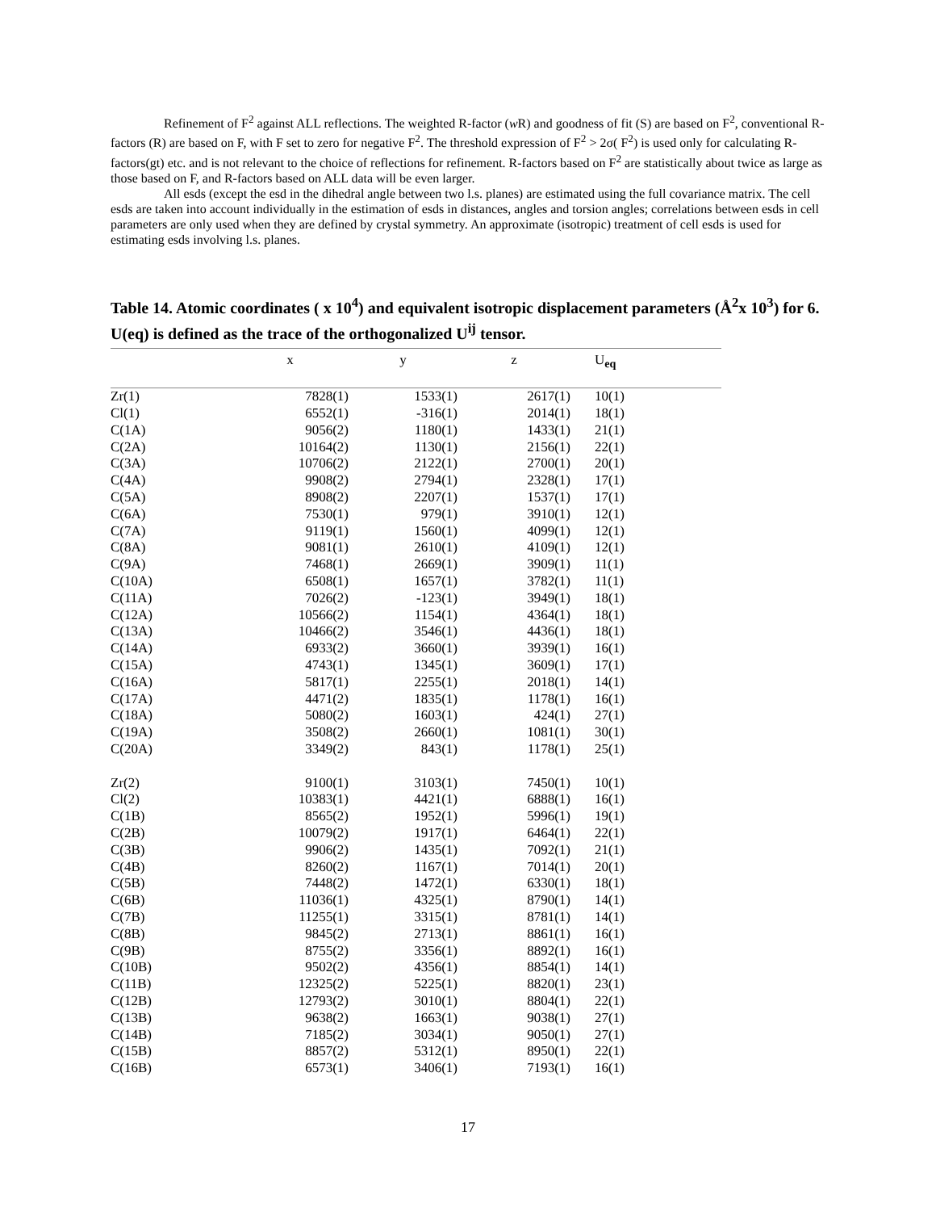Refinement of F<sup>2</sup> against ALL reflections. The weighted R-factor (w R) and goodness of fit (S) are based on F<sup>2</sup>, conventional R-factors (R) are based on F, with F set to zero for negative F<sup>2</sup>. The threshold expression of F<sup>2</sup> > 2σ( F<sup>2</sup>) is used only for calculating R-factors(gt) etc. and is not relevant to the choice of reflections for refinement. R-factors based on F<sup>2</sup> are statistically about twice as large as those based on F, and R-factors based on ALL data will be even larger.
All esds (except the esd in the dihedral angle between two l.s. planes) are estimated using the full covariance matrix. The cell esds are taken into account individually in the estimation of esds in distances, angles and torsion angles; correlations between esds in cell parameters are only used when they are defined by crystal symmetry. An approximate (isotropic) treatment of cell esds is used for estimating esds involving l.s. planes.
Table 14. Atomic coordinates ( x 10<sup>4</sup>) and equivalent isotropic displacement parameters (Å<sup>2</sup>x 10<sup>3</sup>) for 6. U(eq) is defined as the trace of the orthogonalized U<sup>ij</sup> tensor.
| | x | y | z | U<sub>eq</sub> |
| --- | --- | --- | --- | --- |
| Zr(1) | 7828(1) | 1533(1) | 2617(1) | 10(1) |
| Cl(1) | 6552(1) | -316(1) | 2014(1) | 18(1) |
| C(1A) | 9056(2) | 1180(1) | 1433(1) | 21(1) |
| C(2A) | 10164(2) | 1130(1) | 2156(1) | 22(1) |
| C(3A) | 10706(2) | 2122(1) | 2700(1) | 20(1) |
| C(4A) | 9908(2) | 2794(1) | 2328(1) | 17(1) |
| C(5A) | 8908(2) | 2207(1) | 1537(1) | 17(1) |
| C(6A) | 7530(1) | 979(1) | 3910(1) | 12(1) |
| C(7A) | 9119(1) | 1560(1) | 4099(1) | 12(1) |
| C(8A) | 9081(1) | 2610(1) | 4109(1) | 12(1) |
| C(9A) | 7468(1) | 2669(1) | 3909(1) | 11(1) |
| C(10A) | 6508(1) | 1657(1) | 3782(1) | 11(1) |
| C(11A) | 7026(2) | -123(1) | 3949(1) | 18(1) |
| C(12A) | 10566(2) | 1154(1) | 4364(1) | 18(1) |
| C(13A) | 10466(2) | 3546(1) | 4436(1) | 18(1) |
| C(14A) | 6933(2) | 3660(1) | 3939(1) | 16(1) |
| C(15A) | 4743(1) | 1345(1) | 3609(1) | 17(1) |
| C(16A) | 5817(1) | 2255(1) | 2018(1) | 14(1) |
| C(17A) | 4471(2) | 1835(1) | 1178(1) | 16(1) |
| C(18A) | 5080(2) | 1603(1) | 424(1) | 27(1) |
| C(19A) | 3508(2) | 2660(1) | 1081(1) | 30(1) |
| C(20A) | 3349(2) | 843(1) | 1178(1) | 25(1) |
| Zr(2) | 9100(1) | 3103(1) | 7450(1) | 10(1) |
| Cl(2) | 10383(1) | 4421(1) | 6888(1) | 16(1) |
| C(1B) | 8565(2) | 1952(1) | 5996(1) | 19(1) |
| C(2B) | 10079(2) | 1917(1) | 6464(1) | 22(1) |
| C(3B) | 9906(2) | 1435(1) | 7092(1) | 21(1) |
| C(4B) | 8260(2) | 1167(1) | 7014(1) | 20(1) |
| C(5B) | 7448(2) | 1472(1) | 6330(1) | 18(1) |
| C(6B) | 11036(1) | 4325(1) | 8790(1) | 14(1) |
| C(7B) | 11255(1) | 3315(1) | 8781(1) | 14(1) |
| C(8B) | 9845(2) | 2713(1) | 8861(1) | 16(1) |
| C(9B) | 8755(2) | 3356(1) | 8892(1) | 16(1) |
| C(10B) | 9502(2) | 4356(1) | 8854(1) | 14(1) |
| C(11B) | 12325(2) | 5225(1) | 8820(1) | 23(1) |
| C(12B) | 12793(2) | 3010(1) | 8804(1) | 22(1) |
| C(13B) | 9638(2) | 1663(1) | 9038(1) | 27(1) |
| C(14B) | 7185(2) | 3034(1) | 9050(1) | 27(1) |
| C(15B) | 8857(2) | 5312(1) | 8950(1) | 22(1) |
| C(16B) | 6573(1) | 3406(1) | 7193(1) | 16(1) |
17